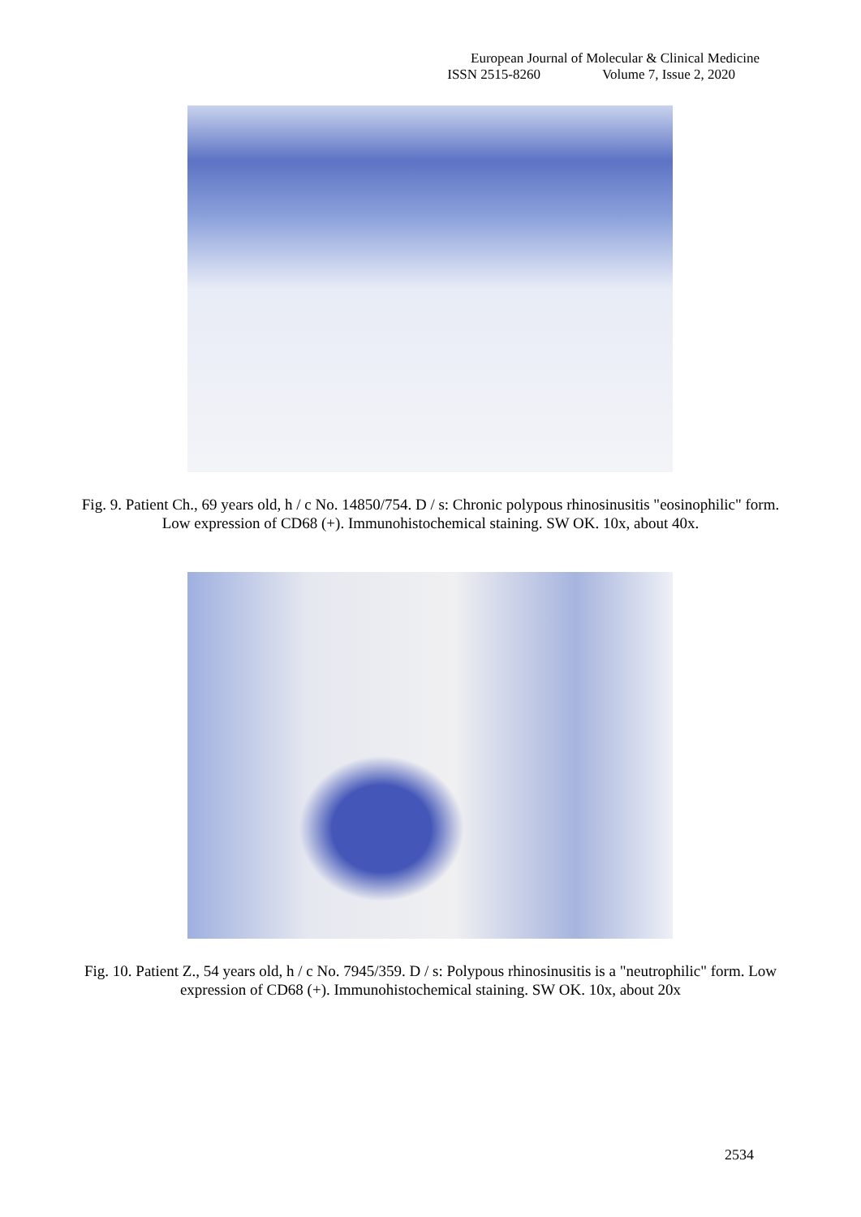European Journal of Molecular & Clinical Medicine
ISSN 2515-8260 Volume 7, Issue 2, 2020
Fig. 9. Patient Ch., 69 years old, h / c No. 14850/754. D / s: Chronic polypous rhinosinusitis "eosinophilic" form. Low expression of CD68 (+). Immunohistochemical staining. SW OK. 10x, about 40x.
Fig. 10. Patient Z., 54 years old, h / c No. 7945/359. D / s: Polypous rhinosinusitis is a "neutrophilic" form. Low expression of CD68 (+). Immunohistochemical staining. SW OK. 10x, about 20x
2534